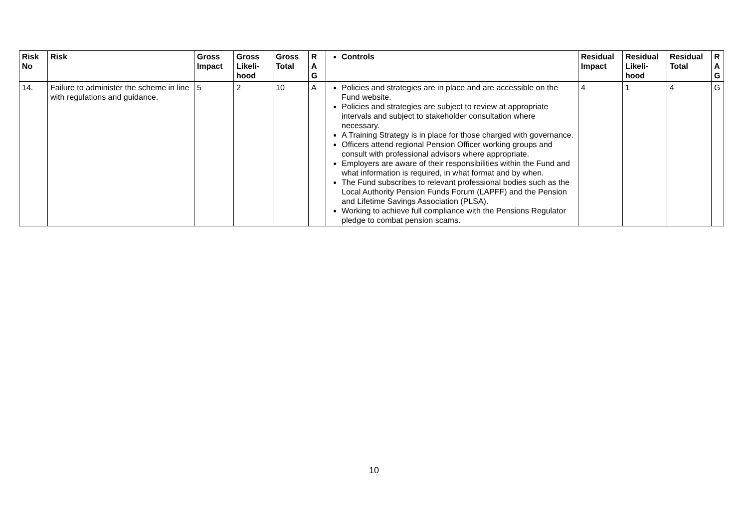| Risk No | Risk | Gross Impact | Gross Likeli-hood | Gross Total | R A G | Controls | Residual Impact | Residual Likeli-hood | Residual Total | R A G |
| --- | --- | --- | --- | --- | --- | --- | --- | --- | --- | --- |
| 14. | Failure to administer the scheme in line with regulations and guidance. | 5 | 2 | 10 | A | Policies and strategies are in place and are accessible on the Fund website. Policies and strategies are subject to review at appropriate intervals and subject to stakeholder consultation where necessary. A Training Strategy is in place for those charged with governance. Officers attend regional Pension Officer working groups and consult with professional advisors where appropriate. Employers are aware of their responsibilities within the Fund and what information is required, in what format and by when. The Fund subscribes to relevant professional bodies such as the Local Authority Pension Funds Forum (LAPFF) and the Pension and Lifetime Savings Association (PLSA). Working to achieve full compliance with the Pensions Regulator pledge to combat pension scams. | 4 | 1 | 4 | G |
10